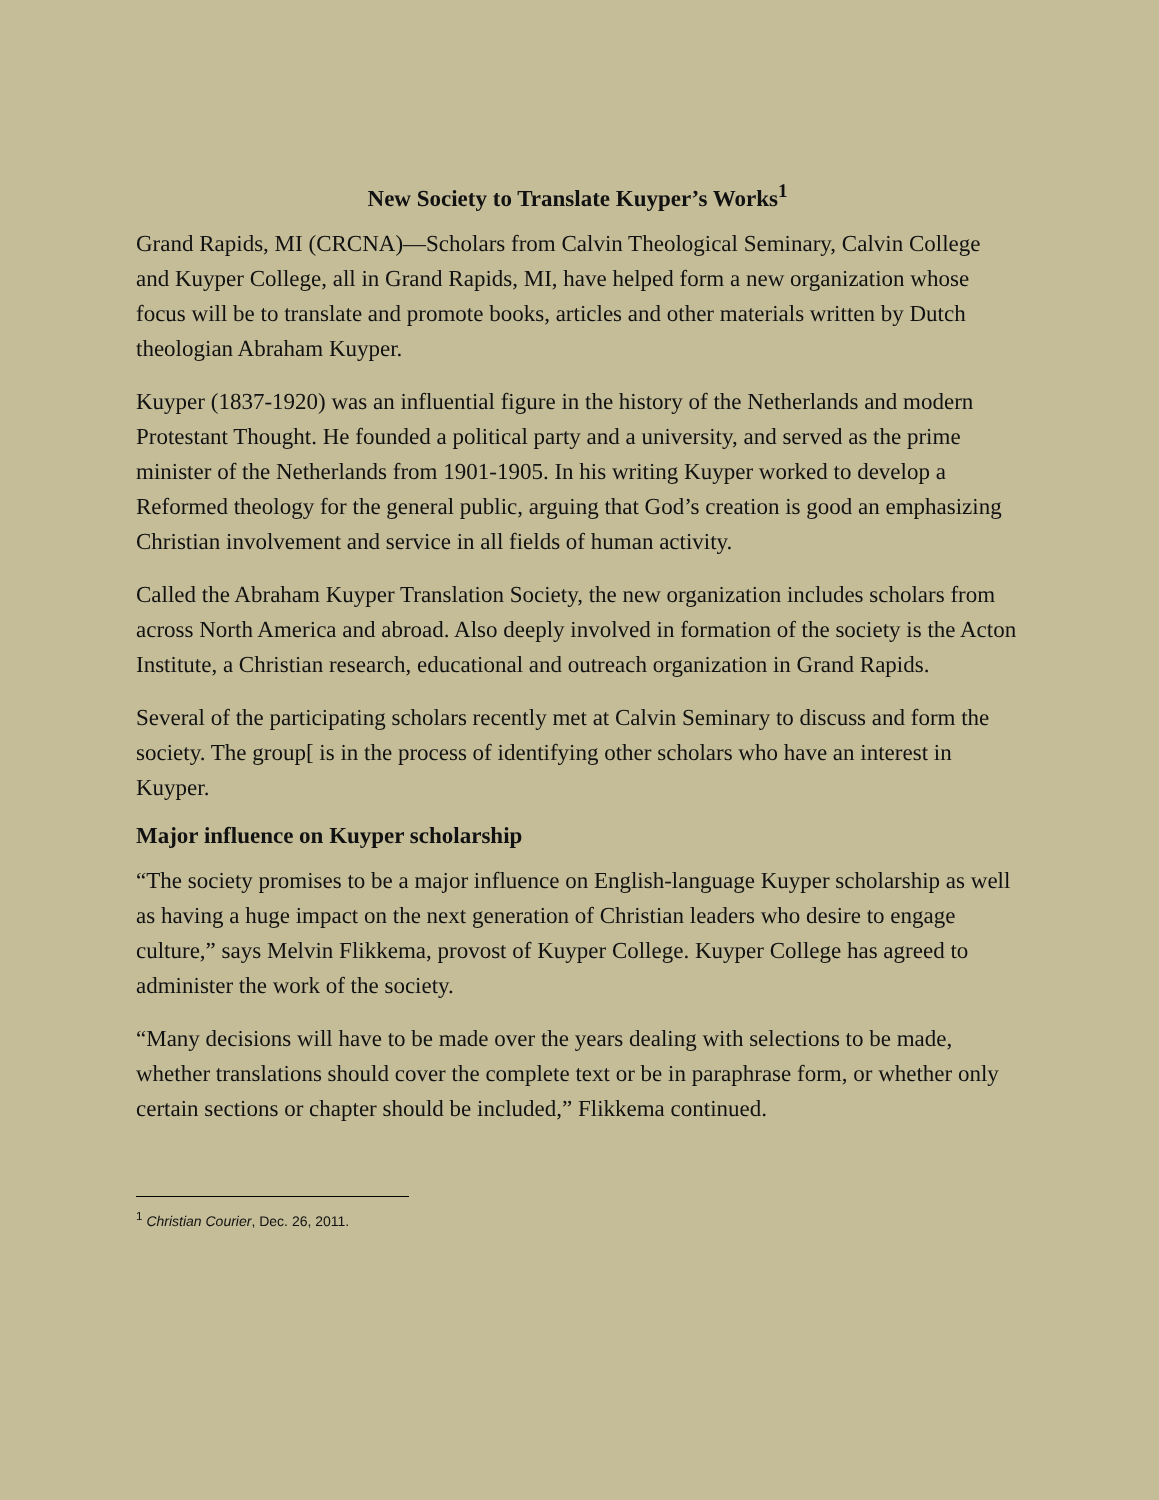New Society to Translate Kuyper’s Works<sup>1</sup>
Grand Rapids, MI (CRCNA)—Scholars from Calvin Theological Seminary, Calvin College and Kuyper College, all in Grand Rapids, MI, have helped form a new organization whose focus will be to translate and promote books, articles and other materials written by Dutch theologian Abraham Kuyper.
Kuyper (1837-1920) was an influential figure in the history of the Netherlands and modern Protestant Thought. He founded a political party and a university, and served as the prime minister of the Netherlands from 1901-1905. In his writing Kuyper worked to develop a Reformed theology for the general public, arguing that God’s creation is good an emphasizing Christian involvement and service in all fields of human activity.
Called the Abraham Kuyper Translation Society, the new organization includes scholars from across North America and abroad. Also deeply involved in formation of the society is the Acton Institute, a Christian research, educational and outreach organization in Grand Rapids.
Several of the participating scholars recently met at Calvin Seminary to discuss and form the society. The group[ is in the process of identifying other scholars who have an interest in Kuyper.
Major influence on Kuyper scholarship
“The society promises to be a major influence on English-language Kuyper scholarship as well as having a huge impact on the next generation of Christian leaders who desire to engage culture,” says Melvin Flikkema, provost of Kuyper College. Kuyper College has agreed to administer the work of the society.
“Many decisions will have to be made over the years dealing with selections to be made, whether translations should cover the complete text or be in paraphrase form, or whether only certain sections or chapter should be included,” Flikkema continued.
<sup>1</sup> Christian Courier, Dec. 26, 2011.